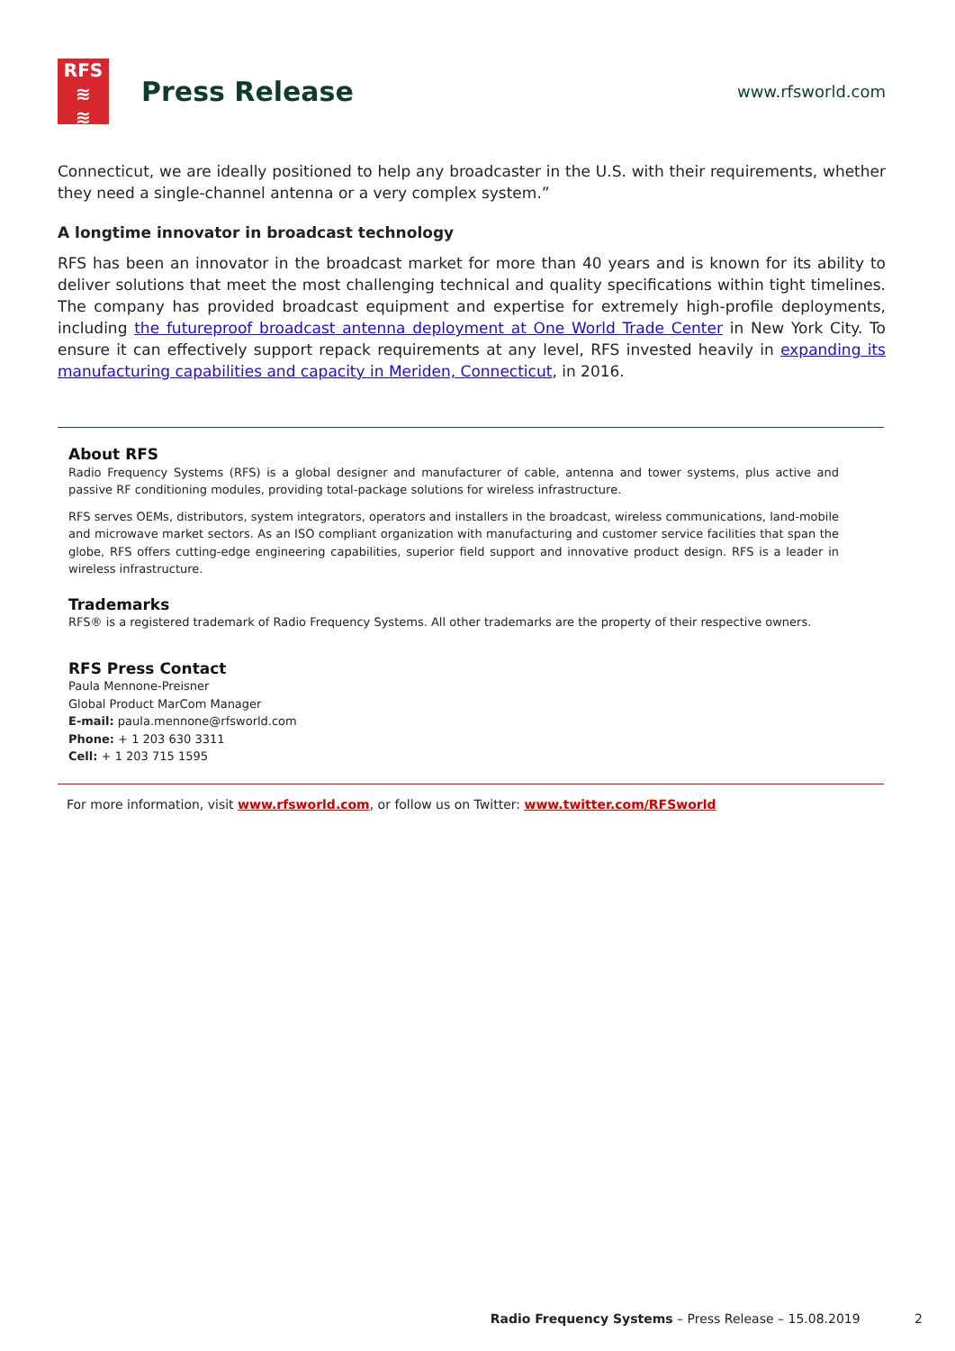RFS
≋
≋
Press Release
www.rfsworld.com
Connecticut, we are ideally positioned to help any broadcaster in the U.S. with their requirements, whether they need a single-channel antenna or a very complex system.”
A longtime innovator in broadcast technology
RFS has been an innovator in the broadcast market for more than 40 years and is known for its ability to deliver solutions that meet the most challenging technical and quality specifications within tight timelines. The company has provided broadcast equipment and expertise for extremely high-profile deployments, including the futureproof broadcast antenna deployment at One World Trade Center in New York City. To ensure it can effectively support repack requirements at any level, RFS invested heavily in expanding its manufacturing capabilities and capacity in Meriden, Connecticut, in 2016.
About RFS
Radio Frequency Systems (RFS) is a global designer and manufacturer of cable, antenna and tower systems, plus active and passive RF conditioning modules, providing total-package solutions for wireless infrastructure.
RFS serves OEMs, distributors, system integrators, operators and installers in the broadcast, wireless communications, land-mobile and microwave market sectors. As an ISO compliant organization with manufacturing and customer service facilities that span the globe, RFS offers cutting-edge engineering capabilities, superior field support and innovative product design. RFS is a leader in wireless infrastructure.
Trademarks
RFS® is a registered trademark of Radio Frequency Systems. All other trademarks are the property of their respective owners.
RFS Press Contact
Paula Mennone-Preisner
Global Product MarCom Manager
E-mail: paula.mennone@rfsworld.com
Phone: + 1 203 630 3311
Cell: + 1 203 715 1595
For more information, visit www.rfsworld.com, or follow us on Twitter: www.twitter.com/RFSworld
Radio Frequency Systems – Press Release – 15.08.2019 2